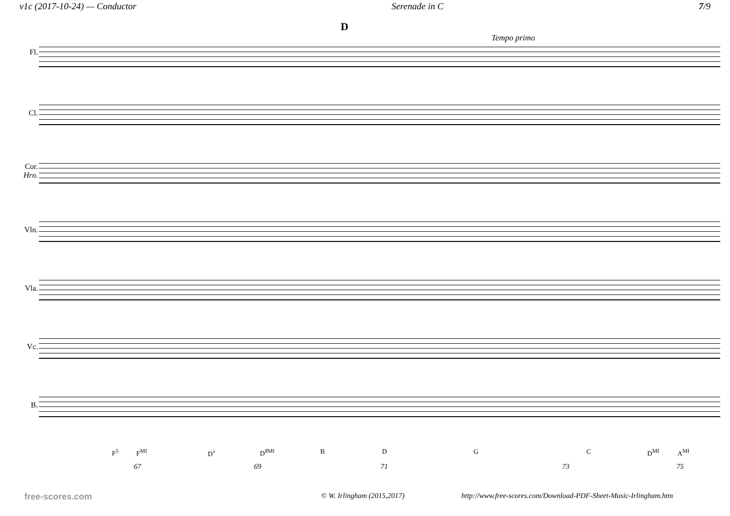v1c (2017-10-24) — Conductor Serenade in C 7/9
D
Tempo primo
Fl.
Cl.
Cor.
Hrn.
Vln.
Vla.
Vc.
B.
F<sup>5</sup> F<sup>MI</sup> D<sup>♭</sup> D<sup>♯MI</sup> B D G C D<sup>MI</sup> A<sup>MI</sup>
67 69 71 73 75
free-scores.com © W. Irlingham (2015,2017) http://www.free-scores.com/Download-PDF-Sheet-Music-Irlingham.htm